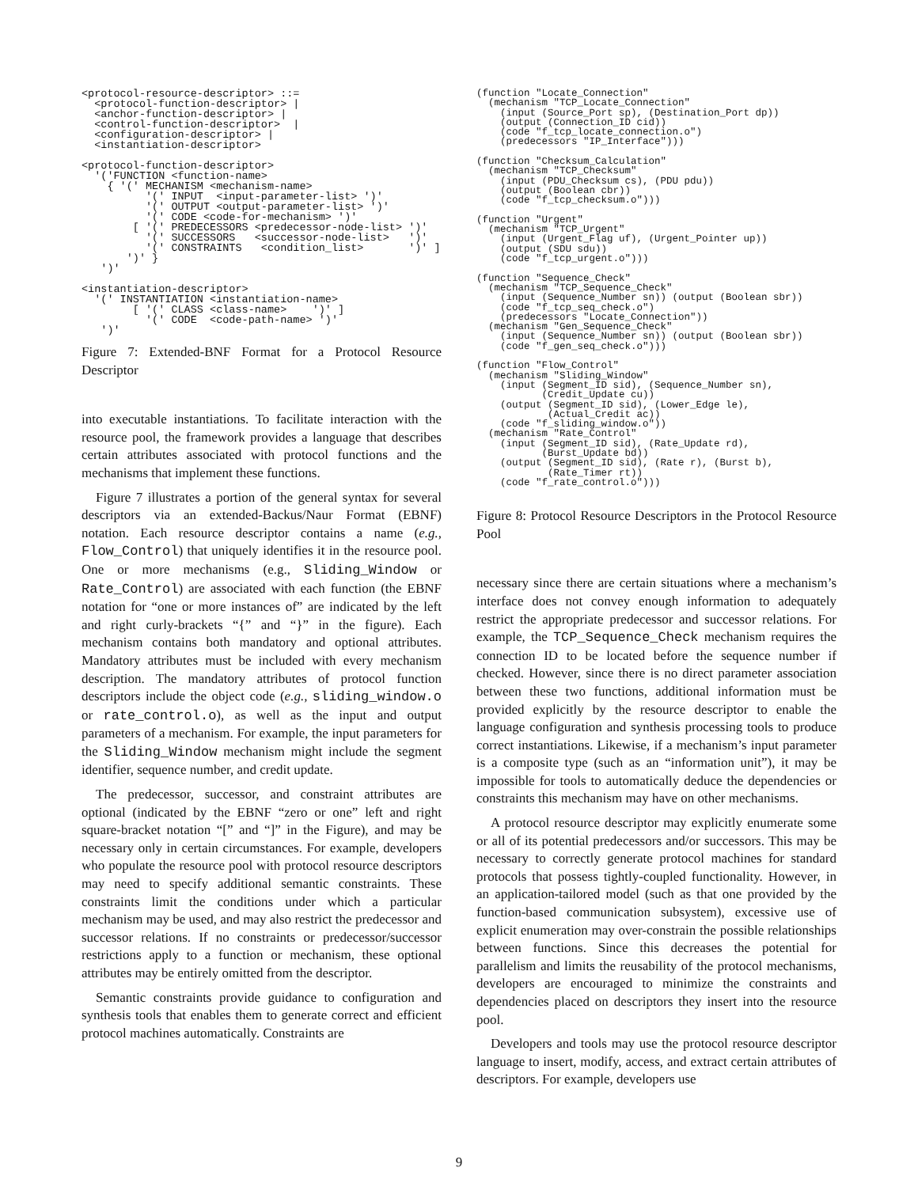<protocol-resource-descriptor> ::=
  <protocol-function-descriptor> |
  <anchor-function-descriptor> |
  <control-function-descriptor>  |
  <configuration-descriptor> |
  <instantiation-descriptor>

<protocol-function-descriptor>
  '('FUNCTION <function-name>
    { '(' MECHANISM <mechanism-name>
          '(' INPUT  <input-parameter-list> ')'
          '(' OUTPUT <output-parameter-list> ')'
          '(' CODE <code-for-mechanism> ')'
        [ '(' PREDECESSORS <predecessor-node-list> ')'
          '(' SUCCESSORS   <successor-node-list>   ')'
          '(' CONSTRAINTS   <condition_list>       ')' ]
       ')' }
   ')'

<instantiation-descriptor>
  '(' INSTANTIATION <instantiation-name>
        [ '(' CLASS <class-name>    ')' ]
          '(' CODE  <code-path-name> ')'
   ')'
Figure 7: Extended-BNF Format for a Protocol Resource Descriptor
into executable instantiations. To facilitate interaction with the resource pool, the framework provides a language that describes certain attributes associated with protocol functions and the mechanisms that implement these functions.
Figure 7 illustrates a portion of the general syntax for several descriptors via an extended-Backus/Naur Format (EBNF) notation. Each resource descriptor contains a name (e.g., Flow_Control) that uniquely identifies it in the resource pool. One or more mechanisms (e.g., Sliding_Window or Rate_Control) are associated with each function (the EBNF notation for “one or more instances of” are indicated by the left and right curly-brackets “{” and “}” in the figure). Each mechanism contains both mandatory and optional attributes. Mandatory attributes must be included with every mechanism description. The mandatory attributes of protocol function descriptors include the object code (e.g., sliding_window.o or rate_control.o), as well as the input and output parameters of a mechanism. For example, the input parameters for the Sliding_Window mechanism might include the segment identifier, sequence number, and credit update.
The predecessor, successor, and constraint attributes are optional (indicated by the EBNF “zero or one” left and right square-bracket notation “[” and “]” in the Figure), and may be necessary only in certain circumstances. For example, developers who populate the resource pool with protocol resource descriptors may need to specify additional semantic constraints. These constraints limit the conditions under which a particular mechanism may be used, and may also restrict the predecessor and successor relations. If no constraints or predecessor/successor restrictions apply to a function or mechanism, these optional attributes may be entirely omitted from the descriptor.
Semantic constraints provide guidance to configuration and synthesis tools that enables them to generate correct and efficient protocol machines automatically. Constraints are
(function "Locate_Connection"
  (mechanism "TCP_Locate_Connection"
    (input (Source_Port sp), (Destination_Port dp))
    (output (Connection_ID cid))
    (code "f_tcp_locate_connection.o")
    (predecessors "IP_Interface")))

(function "Checksum_Calculation"
  (mechanism "TCP_Checksum"
    (input (PDU_Checksum cs), (PDU pdu))
    (output (Boolean cbr))
    (code "f_tcp_checksum.o")))

(function "Urgent"
  (mechanism "TCP_Urgent"
    (input (Urgent_Flag uf), (Urgent_Pointer up))
    (output (SDU sdu))
    (code "f_tcp_urgent.o")))

(function "Sequence_Check"
  (mechanism "TCP_Sequence_Check"
    (input (Sequence_Number sn)) (output (Boolean sbr))
    (code "f_tcp_seq_check.o")
    (predecessors "Locate_Connection"))
  (mechanism "Gen_Sequence_Check"
    (input (Sequence_Number sn)) (output (Boolean sbr))
    (code "f_gen_seq_check.o")))

(function "Flow_Control"
  (mechanism "Sliding_Window"
    (input (Segment_ID sid), (Sequence_Number sn),
           (Credit_Update cu))
    (output (Segment_ID sid), (Lower_Edge le),
            (Actual_Credit ac))
    (code "f_sliding_window.o"))
  (mechanism "Rate_Control"
    (input (Segment_ID sid), (Rate_Update rd),
           (Burst_Update bd))
    (output (Segment_ID sid), (Rate r), (Burst b),
            (Rate_Timer rt))
    (code "f_rate_control.o")))
Figure 8: Protocol Resource Descriptors in the Protocol Resource Pool
necessary since there are certain situations where a mechanism’s interface does not convey enough information to adequately restrict the appropriate predecessor and successor relations. For example, the TCP_Sequence_Check mechanism requires the connection ID to be located before the sequence number if checked. However, since there is no direct parameter association between these two functions, additional information must be provided explicitly by the resource descriptor to enable the language configuration and synthesis processing tools to produce correct instantiations. Likewise, if a mechanism’s input parameter is a composite type (such as an “information unit”), it may be impossible for tools to automatically deduce the dependencies or constraints this mechanism may have on other mechanisms.
A protocol resource descriptor may explicitly enumerate some or all of its potential predecessors and/or successors. This may be necessary to correctly generate protocol machines for standard protocols that possess tightly-coupled functionality. However, in an application-tailored model (such as that one provided by the function-based communication subsystem), excessive use of explicit enumeration may over-constrain the possible relationships between functions. Since this decreases the potential for parallelism and limits the reusability of the protocol mechanisms, developers are encouraged to minimize the constraints and dependencies placed on descriptors they insert into the resource pool.
Developers and tools may use the protocol resource descriptor language to insert, modify, access, and extract certain attributes of descriptors. For example, developers use
9